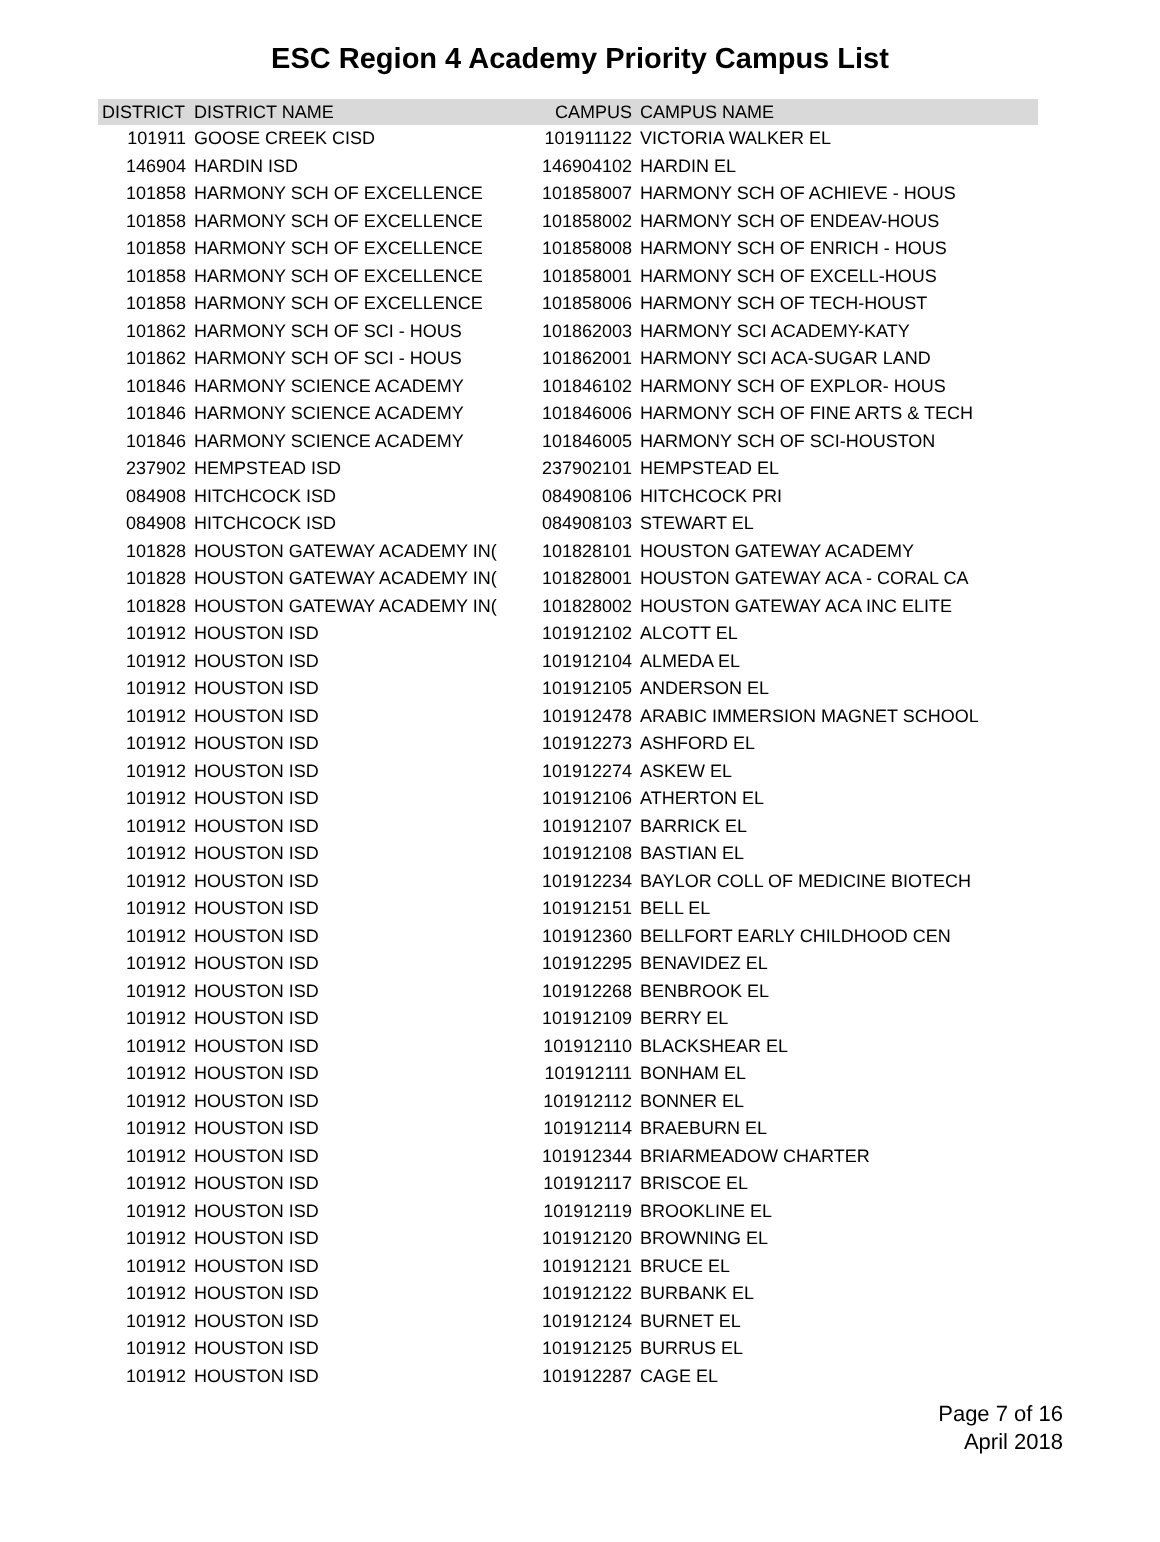ESC Region 4 Academy Priority Campus List
| DISTRICT | DISTRICT NAME | CAMPUS | CAMPUS NAME |
| --- | --- | --- | --- |
| 101911 | GOOSE CREEK CISD | 101911122 | VICTORIA WALKER EL |
| 146904 | HARDIN ISD | 146904102 | HARDIN EL |
| 101858 | HARMONY SCH OF EXCELLENCE | 101858007 | HARMONY SCH OF ACHIEVE - HOUS |
| 101858 | HARMONY SCH OF EXCELLENCE | 101858002 | HARMONY SCH OF ENDEAV-HOUS |
| 101858 | HARMONY SCH OF EXCELLENCE | 101858008 | HARMONY SCH OF ENRICH - HOUS |
| 101858 | HARMONY SCH OF EXCELLENCE | 101858001 | HARMONY SCH OF EXCELL-HOUS |
| 101858 | HARMONY SCH OF EXCELLENCE | 101858006 | HARMONY SCH OF TECH-HOUST |
| 101862 | HARMONY SCH OF SCI - HOUS | 101862003 | HARMONY SCI ACADEMY-KATY |
| 101862 | HARMONY SCH OF SCI - HOUS | 101862001 | HARMONY SCI ACA-SUGAR LAND |
| 101846 | HARMONY SCIENCE ACADEMY | 101846102 | HARMONY SCH OF EXPLOR- HOUS |
| 101846 | HARMONY SCIENCE ACADEMY | 101846006 | HARMONY SCH OF FINE ARTS & TECH |
| 101846 | HARMONY SCIENCE ACADEMY | 101846005 | HARMONY SCH OF SCI-HOUSTON |
| 237902 | HEMPSTEAD ISD | 237902101 | HEMPSTEAD EL |
| 084908 | HITCHCOCK ISD | 084908106 | HITCHCOCK PRI |
| 084908 | HITCHCOCK ISD | 084908103 | STEWART EL |
| 101828 | HOUSTON GATEWAY ACADEMY IN( | 101828101 | HOUSTON GATEWAY ACADEMY |
| 101828 | HOUSTON GATEWAY ACADEMY IN( | 101828001 | HOUSTON GATEWAY ACA - CORAL CA |
| 101828 | HOUSTON GATEWAY ACADEMY IN( | 101828002 | HOUSTON GATEWAY ACA INC ELITE |
| 101912 | HOUSTON ISD | 101912102 | ALCOTT EL |
| 101912 | HOUSTON ISD | 101912104 | ALMEDA EL |
| 101912 | HOUSTON ISD | 101912105 | ANDERSON EL |
| 101912 | HOUSTON ISD | 101912478 | ARABIC IMMERSION MAGNET SCHOOL |
| 101912 | HOUSTON ISD | 101912273 | ASHFORD EL |
| 101912 | HOUSTON ISD | 101912274 | ASKEW EL |
| 101912 | HOUSTON ISD | 101912106 | ATHERTON EL |
| 101912 | HOUSTON ISD | 101912107 | BARRICK EL |
| 101912 | HOUSTON ISD | 101912108 | BASTIAN EL |
| 101912 | HOUSTON ISD | 101912234 | BAYLOR COLL OF MEDICINE BIOTECH |
| 101912 | HOUSTON ISD | 101912151 | BELL EL |
| 101912 | HOUSTON ISD | 101912360 | BELLFORT EARLY CHILDHOOD CEN |
| 101912 | HOUSTON ISD | 101912295 | BENAVIDEZ EL |
| 101912 | HOUSTON ISD | 101912268 | BENBROOK EL |
| 101912 | HOUSTON ISD | 101912109 | BERRY EL |
| 101912 | HOUSTON ISD | 101912110 | BLACKSHEAR EL |
| 101912 | HOUSTON ISD | 101912111 | BONHAM EL |
| 101912 | HOUSTON ISD | 101912112 | BONNER EL |
| 101912 | HOUSTON ISD | 101912114 | BRAEBURN EL |
| 101912 | HOUSTON ISD | 101912344 | BRIARMEADOW CHARTER |
| 101912 | HOUSTON ISD | 101912117 | BRISCOE EL |
| 101912 | HOUSTON ISD | 101912119 | BROOKLINE EL |
| 101912 | HOUSTON ISD | 101912120 | BROWNING EL |
| 101912 | HOUSTON ISD | 101912121 | BRUCE EL |
| 101912 | HOUSTON ISD | 101912122 | BURBANK EL |
| 101912 | HOUSTON ISD | 101912124 | BURNET EL |
| 101912 | HOUSTON ISD | 101912125 | BURRUS EL |
| 101912 | HOUSTON ISD | 101912287 | CAGE EL |
Page 7 of 16
April 2018